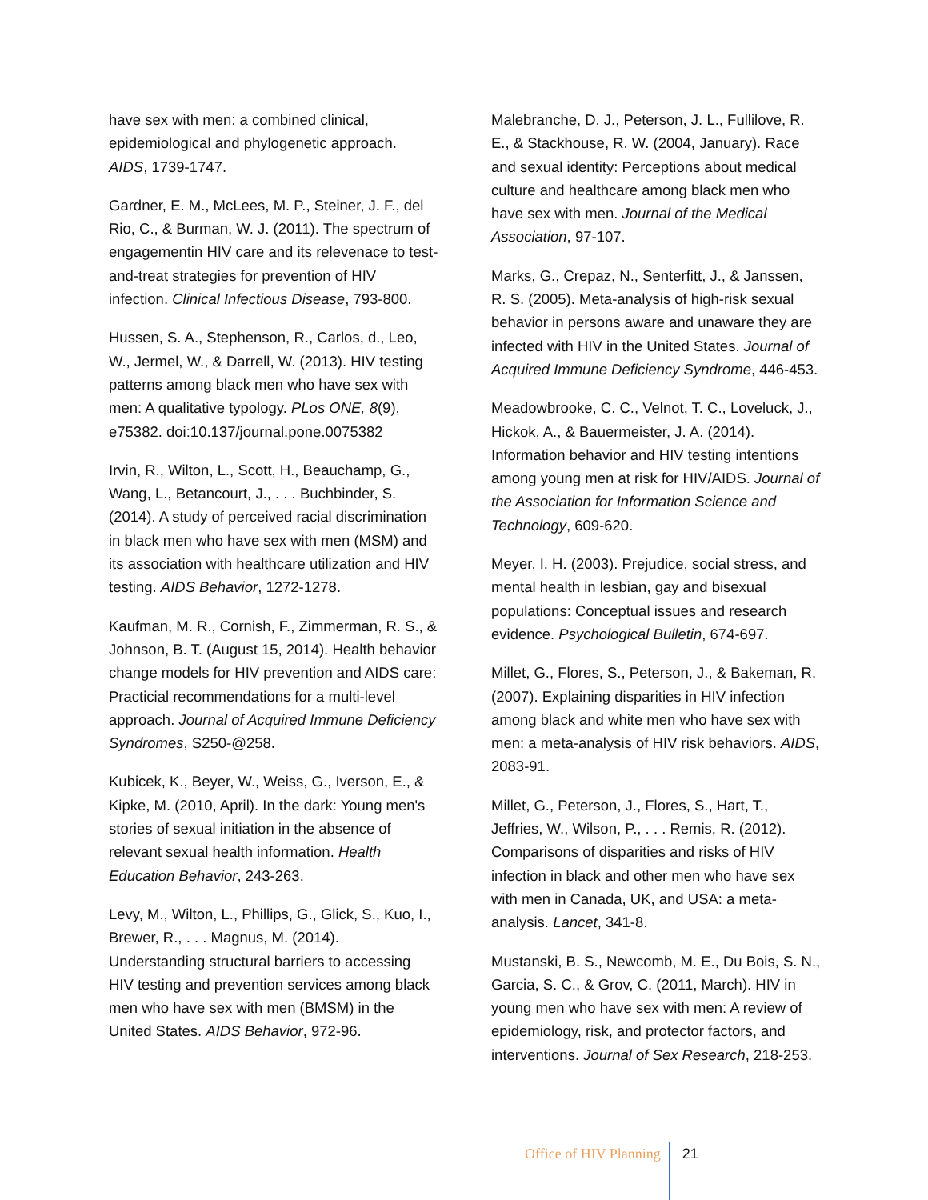have sex with men: a combined clinical, epidemiological and phylogenetic approach. AIDS, 1739-1747.
Gardner, E. M., McLees, M. P., Steiner, J. F., del Rio, C., & Burman, W. J. (2011). The spectrum of engagementin HIV care and its relevenace to test-and-treat strategies for prevention of HIV infection. Clinical Infectious Disease, 793-800.
Hussen, S. A., Stephenson, R., Carlos, d., Leo, W., Jermel, W., & Darrell, W. (2013). HIV testing patterns among black men who have sex with men: A qualitative typology. PLos ONE, 8(9), e75382. doi:10.137/journal.pone.0075382
Irvin, R., Wilton, L., Scott, H., Beauchamp, G., Wang, L., Betancourt, J., . . . Buchbinder, S. (2014). A study of perceived racial discrimination in black men who have sex with men (MSM) and its association with healthcare utilization and HIV testing. AIDS Behavior, 1272-1278.
Kaufman, M. R., Cornish, F., Zimmerman, R. S., & Johnson, B. T. (August 15, 2014). Health behavior change models for HIV prevention and AIDS care: Practicial recommendations for a multi-level approach. Journal of Acquired Immune Deficiency Syndromes, S250-@258.
Kubicek, K., Beyer, W., Weiss, G., Iverson, E., & Kipke, M. (2010, April). In the dark: Young men's stories of sexual initiation in the absence of relevant sexual health information. Health Education Behavior, 243-263.
Levy, M., Wilton, L., Phillips, G., Glick, S., Kuo, I., Brewer, R., . . . Magnus, M. (2014). Understanding structural barriers to accessing HIV testing and prevention services among black men who have sex with men (BMSM) in the United States. AIDS Behavior, 972-96.
Malebranche, D. J., Peterson, J. L., Fullilove, R. E., & Stackhouse, R. W. (2004, January). Race and sexual identity: Perceptions about medical culture and healthcare among black men who have sex with men. Journal of the Medical Association, 97-107.
Marks, G., Crepaz, N., Senterfitt, J., & Janssen, R. S. (2005). Meta-analysis of high-risk sexual behavior in persons aware and unaware they are infected with HIV in the United States. Journal of Acquired Immune Deficiency Syndrome, 446-453.
Meadowbrooke, C. C., Velnot, T. C., Loveluck, J., Hickok, A., & Bauermeister, J. A. (2014). Information behavior and HIV testing intentions among young men at risk for HIV/AIDS. Journal of the Association for Information Science and Technology, 609-620.
Meyer, I. H. (2003). Prejudice, social stress, and mental health in lesbian, gay and bisexual populations: Conceptual issues and research evidence. Psychological Bulletin, 674-697.
Millet, G., Flores, S., Peterson, J., & Bakeman, R. (2007). Explaining disparities in HIV infection among black and white men who have sex with men: a meta-analysis of HIV risk behaviors. AIDS, 2083-91.
Millet, G., Peterson, J., Flores, S., Hart, T., Jeffries, W., Wilson, P., . . . Remis, R. (2012). Comparisons of disparities and risks of HIV infection in black and other men who have sex with men in Canada, UK, and USA: a meta-analysis. Lancet, 341-8.
Mustanski, B. S., Newcomb, M. E., Du Bois, S. N., Garcia, S. C., & Grov, C. (2011, March). HIV in young men who have sex with men: A review of epidemiology, risk, and protector factors, and interventions. Journal of Sex Research, 218-253.
Office of HIV Planning 21